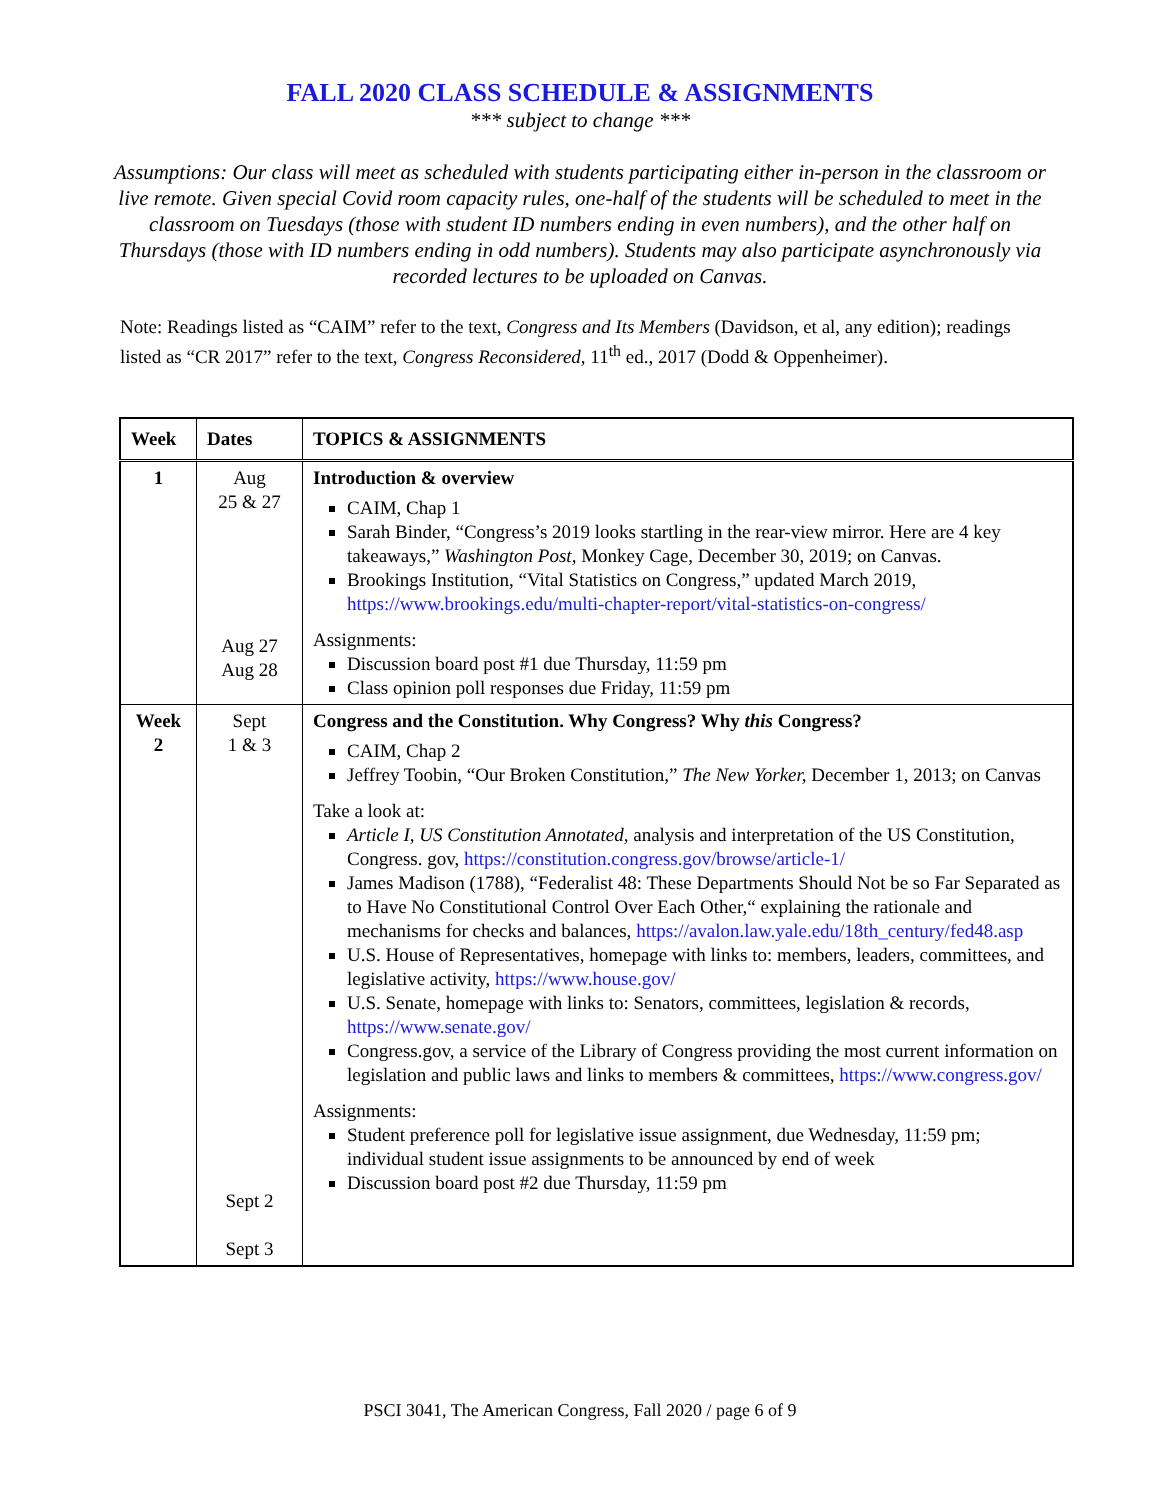FALL 2020 CLASS SCHEDULE & ASSIGNMENTS
*** subject to change ***
Assumptions: Our class will meet as scheduled with students participating either in-person in the classroom or live remote. Given special Covid room capacity rules, one-half of the students will be scheduled to meet in the classroom on Tuesdays (those with student ID numbers ending in even numbers), and the other half on Thursdays (those with ID numbers ending in odd numbers). Students may also participate asynchronously via recorded lectures to be uploaded on Canvas.
Note: Readings listed as “CAIM” refer to the text, Congress and Its Members (Davidson, et al, any edition); readings listed as “CR 2017” refer to the text, Congress Reconsidered, 11<sup>th</sup> ed., 2017 (Dodd & Oppenheimer).
| Week | Dates | TOPICS & ASSIGNMENTS |
| --- | --- | --- |
| 1 | Aug 25 & 27 Aug 27 Aug 28 | Introduction & overview CAIM, Chap 1 Sarah Binder, “Congress’s 2019 looks startling in the rear-view mirror. Here are 4 key takeaways,” Washington Post, Monkey Cage, December 30, 2019; on Canvas. Brookings Institution, “Vital Statistics on Congress,” updated March 2019, https://www.brookings.edu/multi-chapter-report/vital-statistics-on-congress/ Assignments: Discussion board post #1 due Thursday, 11:59 pm Class opinion poll responses due Friday, 11:59 pm |
| Week 2 | Sept 1 & 3 Sept 2 Sept 3 | Congress and the Constitution. Why Congress? Why this Congress? CAIM, Chap 2 Jeffrey Toobin, “Our Broken Constitution,” The New Yorker, December 1, 2013; on Canvas Take a look at: Article I, US Constitution Annotated, analysis and interpretation of the US Constitution, Congress. gov, https://constitution.congress.gov/browse/article-1/ James Madison (1788), “Federalist 48: These Departments Should Not be so Far Separated as to Have No Constitutional Control Over Each Other,“ explaining the rationale and mechanisms for checks and balances, https://avalon.law.yale.edu/18th_century/fed48.asp U.S. House of Representatives, homepage with links to: members, leaders, committees, and legislative activity, https://www.house.gov/ U.S. Senate, homepage with links to: Senators, committees, legislation & records, https://www.senate.gov/ Congress.gov, a service of the Library of Congress providing the most current information on legislation and public laws and links to members & committees, https://www.congress.gov/ Assignments: Student preference poll for legislative issue assignment, due Wednesday, 11:59 pm; individual student issue assignments to be announced by end of week Discussion board post #2 due Thursday, 11:59 pm |
PSCI 3041, The American Congress, Fall 2020 / page 6 of 9